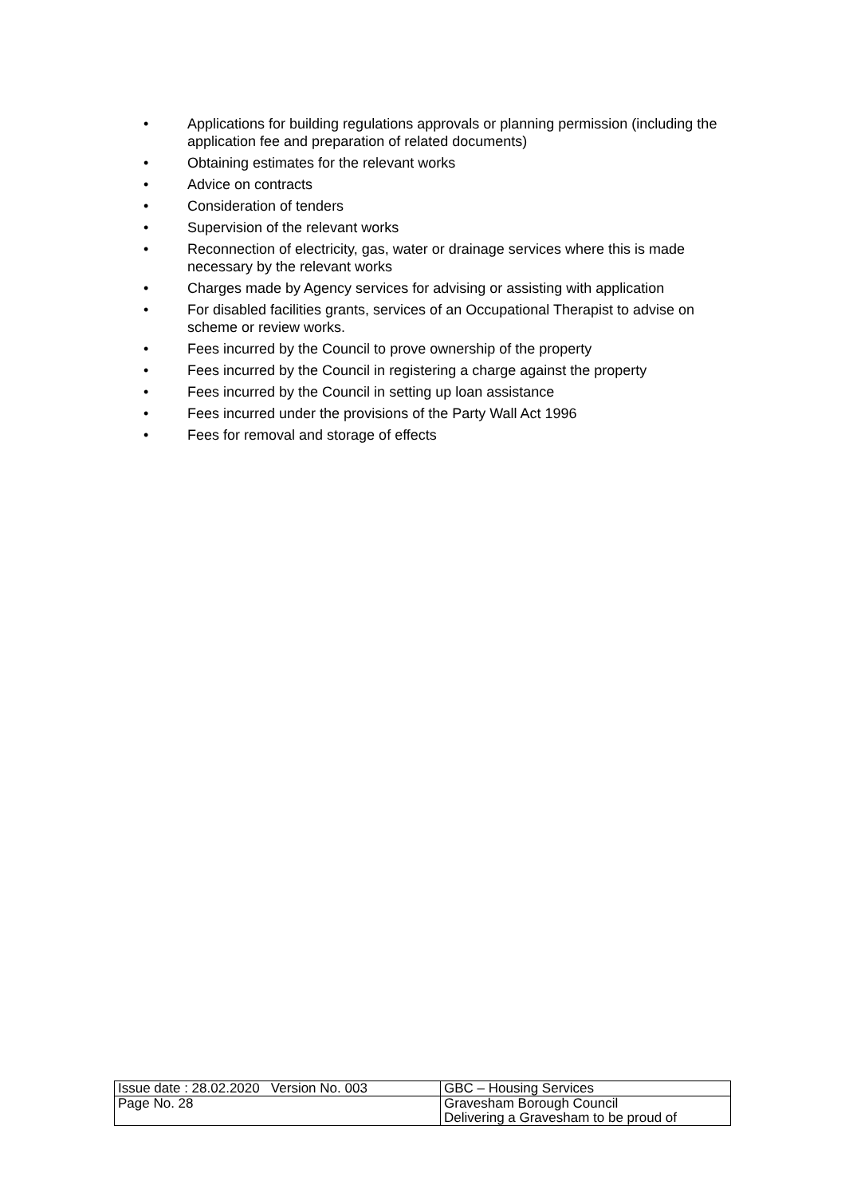• Applications for building regulations approvals or planning permission (including the application fee and preparation of related documents)
• Obtaining estimates for the relevant works
• Advice on contracts
• Consideration of tenders
• Supervision of the relevant works
• Reconnection of electricity, gas, water or drainage services where this is made necessary by the relevant works
• Charges made by Agency services for advising or assisting with application
• For disabled facilities grants, services of an Occupational Therapist to advise on scheme or review works.
• Fees incurred by the Council to prove ownership of the property
• Fees incurred by the Council in registering a charge against the property
• Fees incurred by the Council in setting up loan assistance
• Fees incurred under the provisions of the Party Wall Act 1996
• Fees for removal and storage of effects
| Issue date : 28.02.2020 Version No. 003 | GBC – Housing Services |
| Page No. 28 | Gravesham Borough Council Delivering a Gravesham to be proud of |